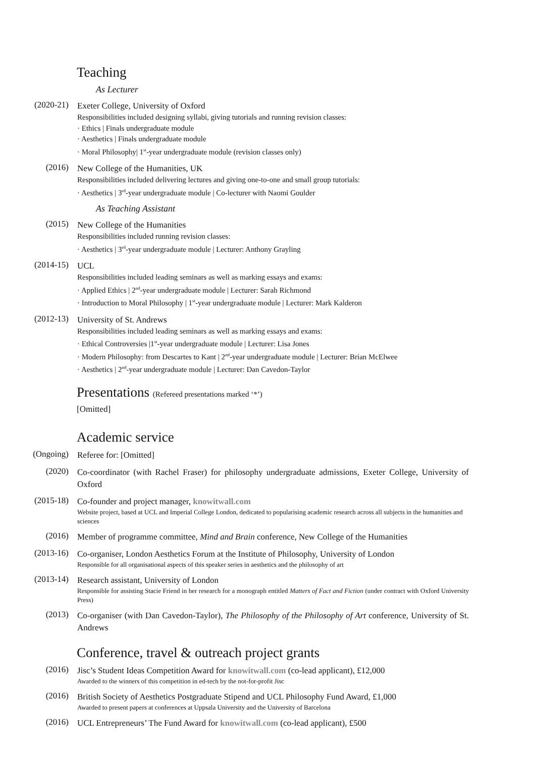Teaching
As Lecturer
(2020-21)
Exeter College, University of Oxford
Responsibilities included designing syllabi, giving tutorials and running revision classes:
· Ethics | Finals undergraduate module
· Aesthetics | Finals undergraduate module
· Moral Philosophy| 1<sup>st</sup>-year undergraduate module (revision classes only)
(2016)
New College of the Humanities, UK
Responsibilities included delivering lectures and giving one-to-one and small group tutorials:
· Aesthetics | 3<sup>rd</sup>-year undergraduate module | Co-lecturer with Naomi Goulder
As Teaching Assistant
(2015)
New College of the Humanities
Responsibilities included running revision classes:
· Aesthetics | 3<sup>rd</sup>-year undergraduate module | Lecturer: Anthony Grayling
(2014-15)
UCL
Responsibilities included leading seminars as well as marking essays and exams:
· Applied Ethics | 2<sup>nd</sup>-year undergraduate module | Lecturer: Sarah Richmond
· Introduction to Moral Philosophy | 1<sup>st</sup>-year undergraduate module | Lecturer: Mark Kalderon
(2012-13)
University of St. Andrews
Responsibilities included leading seminars as well as marking essays and exams:
· Ethical Controversies |1<sup>st</sup>-year undergraduate module | Lecturer: Lisa Jones
· Modern Philosophy: from Descartes to Kant | 2<sup>nd</sup>-year undergraduate module | Lecturer: Brian McElwee
· Aesthetics | 2<sup>nd</sup>-year undergraduate module | Lecturer: Dan Cavedon-Taylor
Presentations (Refereed presentations marked ‘*’)
[Omitted]
Academic service
(Ongoing)
Referee for: [Omitted]
(2020)
Co-coordinator (with Rachel Fraser) for philosophy undergraduate admissions, Exeter College, University of Oxford
(2015-18)
Co-founder and project manager, knowitwall.com
Website project, based at UCL and Imperial College London, dedicated to popularising academic research across all subjects in the humanities and sciences
(2016)
Member of programme committee, Mind and Brain conference, New College of the Humanities
(2013-16)
Co-organiser, London Aesthetics Forum at the Institute of Philosophy, University of London
Responsible for all organisational aspects of this speaker series in aesthetics and the philosophy of art
(2013-14)
Research assistant, University of London
Responsible for assisting Stacie Friend in her research for a monograph entitled Matters of Fact and Fiction (under contract with Oxford University Press)
(2013)
Co-organiser (with Dan Cavedon-Taylor), The Philosophy of the Philosophy of Art conference, University of St. Andrews
Conference, travel & outreach project grants
(2016)
Jisc’s Student Ideas Competition Award for knowitwall.com (co-lead applicant), £12,000
Awarded to the winners of this competition in ed-tech by the not-for-profit Jisc
(2016)
British Society of Aesthetics Postgraduate Stipend and UCL Philosophy Fund Award, £1,000
Awarded to present papers at conferences at Uppsala University and the University of Barcelona
(2016)
UCL Entrepreneurs’ The Fund Award for knowitwall.com (co-lead applicant), £500